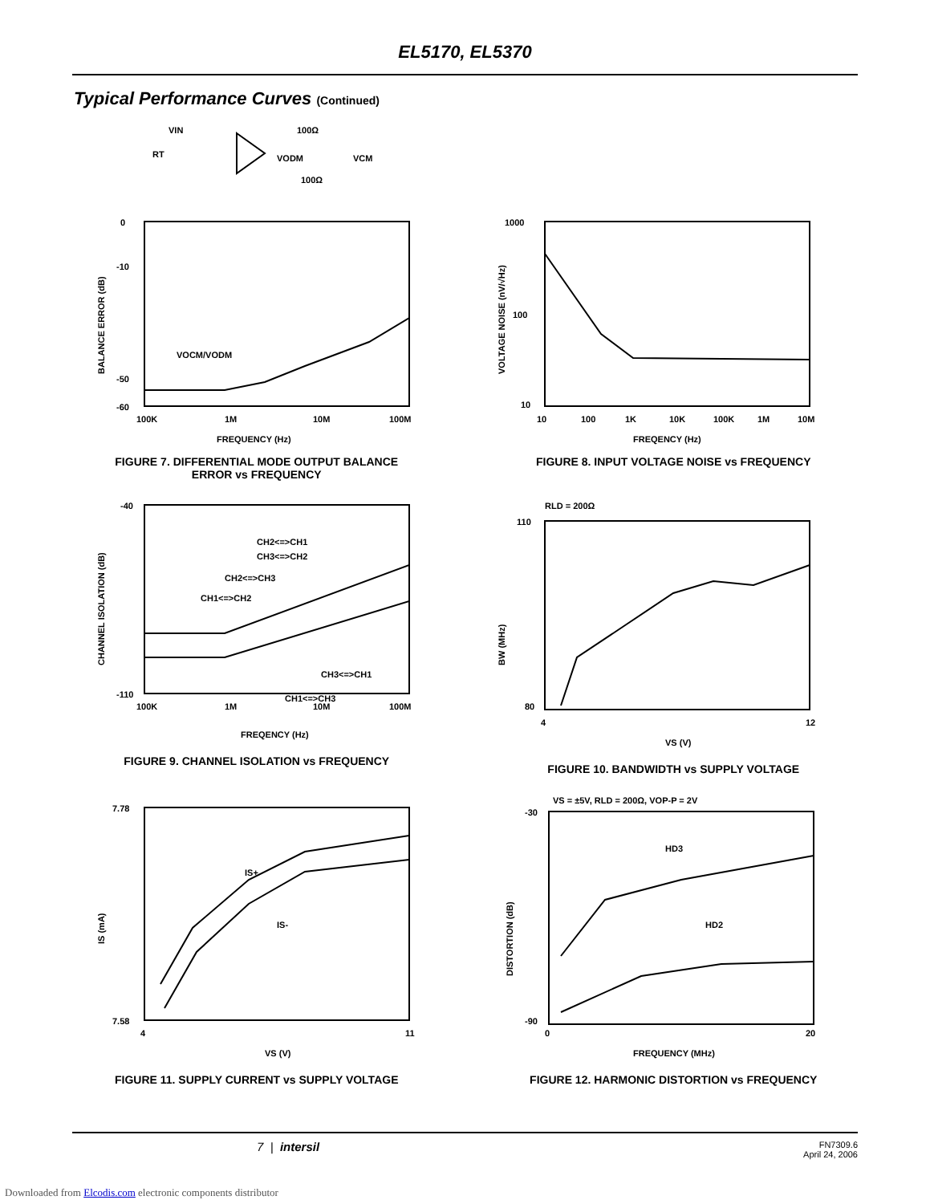EL5170, EL5370
Typical Performance Curves (Continued)
VIN
RT
100Ω
VODM
100Ω
VCM
0
-10
-50
-60
100K
1M
10M
100M
VOCM/VODM
FREQUENCY (Hz)
BALANCE ERROR (dB)
FIGURE 7. DIFFERENTIAL MODE OUTPUT BALANCE
ERROR vs FREQUENCY
1000
100
10
10
100
1K
10K
100K
1M
10M
FREQENCY (Hz)
VOLTAGE NOISE (nV/√Hz)
FIGURE 8. INPUT VOLTAGE NOISE vs FREQUENCY
-40
-110
100K
1M
10M
100M
CH2<=>CH1
CH3<=>CH2
CH2<=>CH3
CH1<=>CH2
CH3<=>CH1
CH1<=>CH3
FREQENCY (Hz)
CHANNEL ISOLATION (dB)
FIGURE 9. CHANNEL ISOLATION vs FREQUENCY
RLD = 200Ω
110
80
4
12
VS (V)
BW (MHz)
FIGURE 10. BANDWIDTH vs SUPPLY VOLTAGE
7.78
7.58
4
11
IS+
IS-
VS (V)
IS (mA)
FIGURE 11. SUPPLY CURRENT vs SUPPLY VOLTAGE
VS = ±5V, RLD = 200Ω, VOP-P = 2V
-30
-90
0
20
HD3
HD2
FREQUENCY (MHz)
DISTORTION (dB)
FIGURE 12. HARMONIC DISTORTION vs FREQUENCY
7 | intersil FN7309.6
April 24, 2006
Downloaded from Elcodis.com electronic components distributor